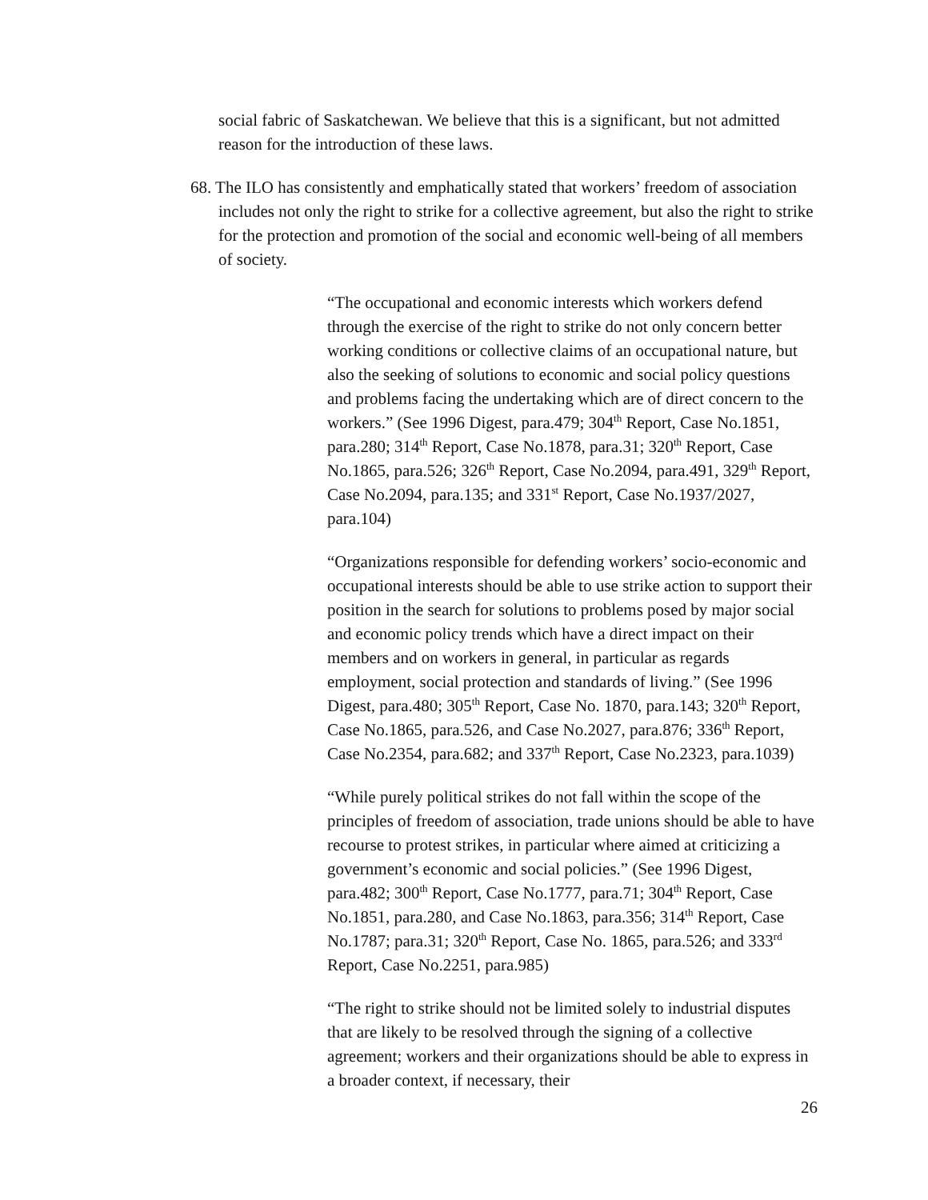social fabric of Saskatchewan. We believe that this is a significant, but not admitted reason for the introduction of these laws.
68. The ILO has consistently and emphatically stated that workers’ freedom of association includes not only the right to strike for a collective agreement, but also the right to strike for the protection and promotion of the social and economic well-being of all members of society.
“The occupational and economic interests which workers defend through the exercise of the right to strike do not only concern better working conditions or collective claims of an occupational nature, but also the seeking of solutions to economic and social policy questions and problems facing the undertaking which are of direct concern to the workers.” (See 1996 Digest, para.479; 304<sup>th</sup> Report, Case No.1851, para.280; 314<sup>th</sup> Report, Case No.1878, para.31; 320<sup>th</sup> Report, Case No.1865, para.526; 326<sup>th</sup> Report, Case No.2094, para.491, 329<sup>th</sup> Report, Case No.2094, para.135; and 331<sup>st</sup> Report, Case No.1937/2027, para.104)
“Organizations responsible for defending workers’ socio-economic and occupational interests should be able to use strike action to support their position in the search for solutions to problems posed by major social and economic policy trends which have a direct impact on their members and on workers in general, in particular as regards employment, social protection and standards of living.” (See 1996 Digest, para.480; 305<sup>th</sup> Report, Case No. 1870, para.143; 320<sup>th</sup> Report, Case No.1865, para.526, and Case No.2027, para.876; 336<sup>th</sup> Report, Case No.2354, para.682; and 337<sup>th</sup> Report, Case No.2323, para.1039)
“While purely political strikes do not fall within the scope of the principles of freedom of association, trade unions should be able to have recourse to protest strikes, in particular where aimed at criticizing a government’s economic and social policies.” (See 1996 Digest, para.482; 300<sup>th</sup> Report, Case No.1777, para.71; 304<sup>th</sup> Report, Case No.1851, para.280, and Case No.1863, para.356; 314<sup>th</sup> Report, Case No.1787; para.31; 320<sup>th</sup> Report, Case No. 1865, para.526; and 333<sup>rd</sup> Report, Case No.2251, para.985)
“The right to strike should not be limited solely to industrial disputes that are likely to be resolved through the signing of a collective agreement; workers and their organizations should be able to express in a broader context, if necessary, their
26